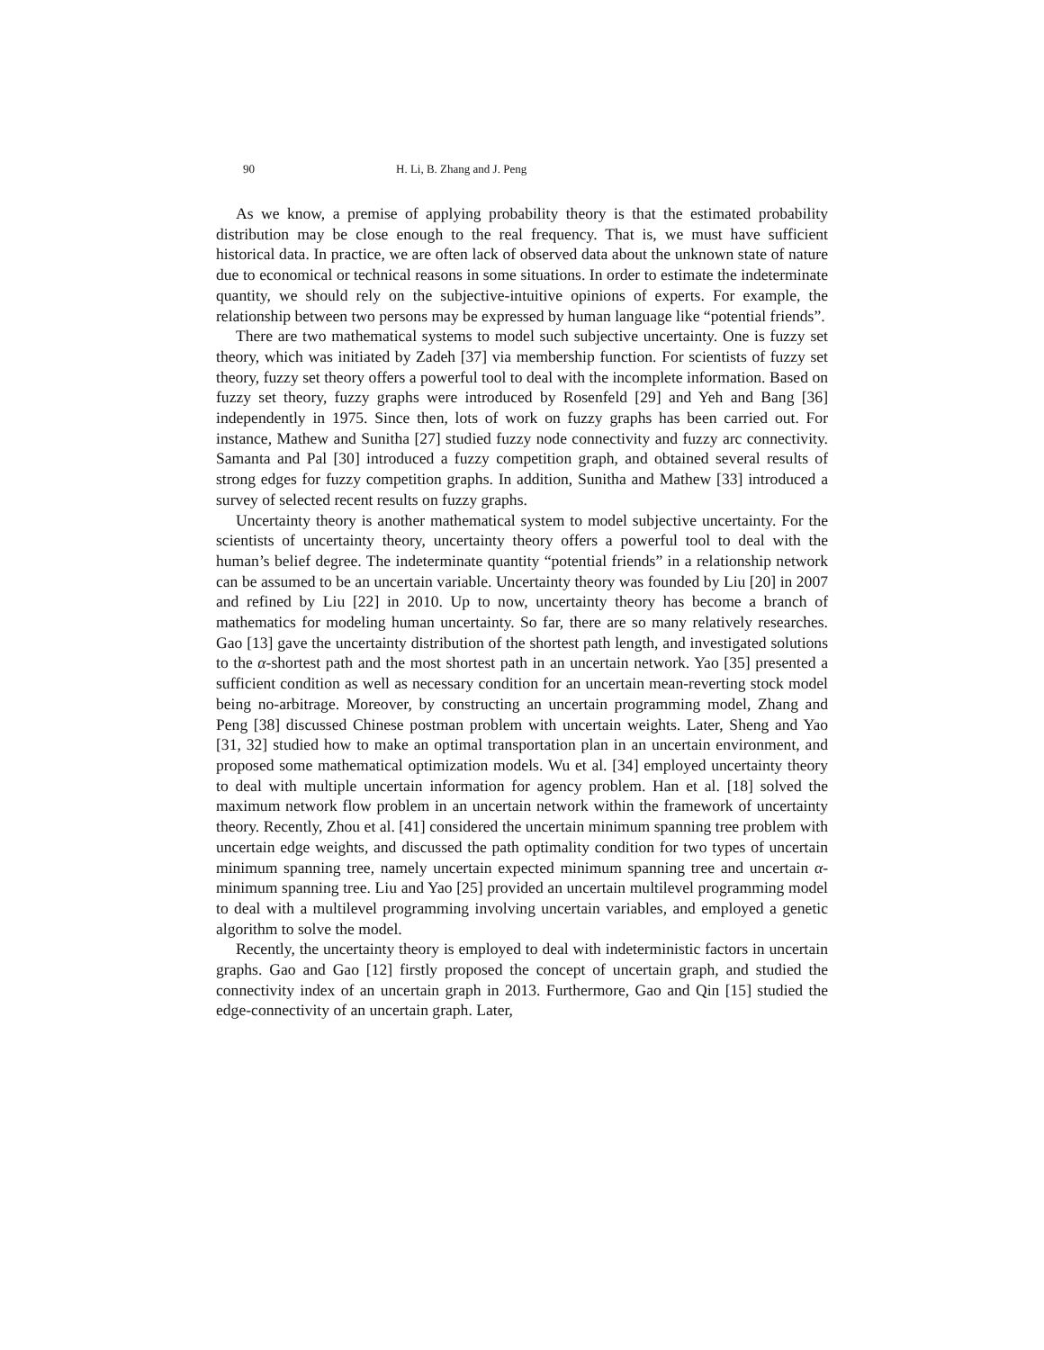90 H. Li, B. Zhang and J. Peng
As we know, a premise of applying probability theory is that the estimated probability distribution may be close enough to the real frequency. That is, we must have sufficient historical data. In practice, we are often lack of observed data about the unknown state of nature due to economical or technical reasons in some situations. In order to estimate the indeterminate quantity, we should rely on the subjective-intuitive opinions of experts. For example, the relationship between two persons may be expressed by human language like “potential friends”.
There are two mathematical systems to model such subjective uncertainty. One is fuzzy set theory, which was initiated by Zadeh [37] via membership function. For scientists of fuzzy set theory, fuzzy set theory offers a powerful tool to deal with the incomplete information. Based on fuzzy set theory, fuzzy graphs were introduced by Rosenfeld [29] and Yeh and Bang [36] independently in 1975. Since then, lots of work on fuzzy graphs has been carried out. For instance, Mathew and Sunitha [27] studied fuzzy node connectivity and fuzzy arc connectivity. Samanta and Pal [30] introduced a fuzzy competition graph, and obtained several results of strong edges for fuzzy competition graphs. In addition, Sunitha and Mathew [33] introduced a survey of selected recent results on fuzzy graphs.
Uncertainty theory is another mathematical system to model subjective uncertainty. For the scientists of uncertainty theory, uncertainty theory offers a powerful tool to deal with the human’s belief degree. The indeterminate quantity “potential friends” in a relationship network can be assumed to be an uncertain variable. Uncertainty theory was founded by Liu [20] in 2007 and refined by Liu [22] in 2010. Up to now, uncertainty theory has become a branch of mathematics for modeling human uncertainty. So far, there are so many relatively researches. Gao [13] gave the uncertainty distribution of the shortest path length, and investigated solutions to the α-shortest path and the most shortest path in an uncertain network. Yao [35] presented a sufficient condition as well as necessary condition for an uncertain mean-reverting stock model being no-arbitrage. Moreover, by constructing an uncertain programming model, Zhang and Peng [38] discussed Chinese postman problem with uncertain weights. Later, Sheng and Yao [31, 32] studied how to make an optimal transportation plan in an uncertain environment, and proposed some mathematical optimization models. Wu et al. [34] employed uncertainty theory to deal with multiple uncertain information for agency problem. Han et al. [18] solved the maximum network flow problem in an uncertain network within the framework of uncertainty theory. Recently, Zhou et al. [41] considered the uncertain minimum spanning tree problem with uncertain edge weights, and discussed the path optimality condition for two types of uncertain minimum spanning tree, namely uncertain expected minimum spanning tree and uncertain α-minimum spanning tree. Liu and Yao [25] provided an uncertain multilevel programming model to deal with a multilevel programming involving uncertain variables, and employed a genetic algorithm to solve the model.
Recently, the uncertainty theory is employed to deal with indeterministic factors in uncertain graphs. Gao and Gao [12] firstly proposed the concept of uncertain graph, and studied the connectivity index of an uncertain graph in 2013. Furthermore, Gao and Qin [15] studied the edge-connectivity of an uncertain graph. Later,